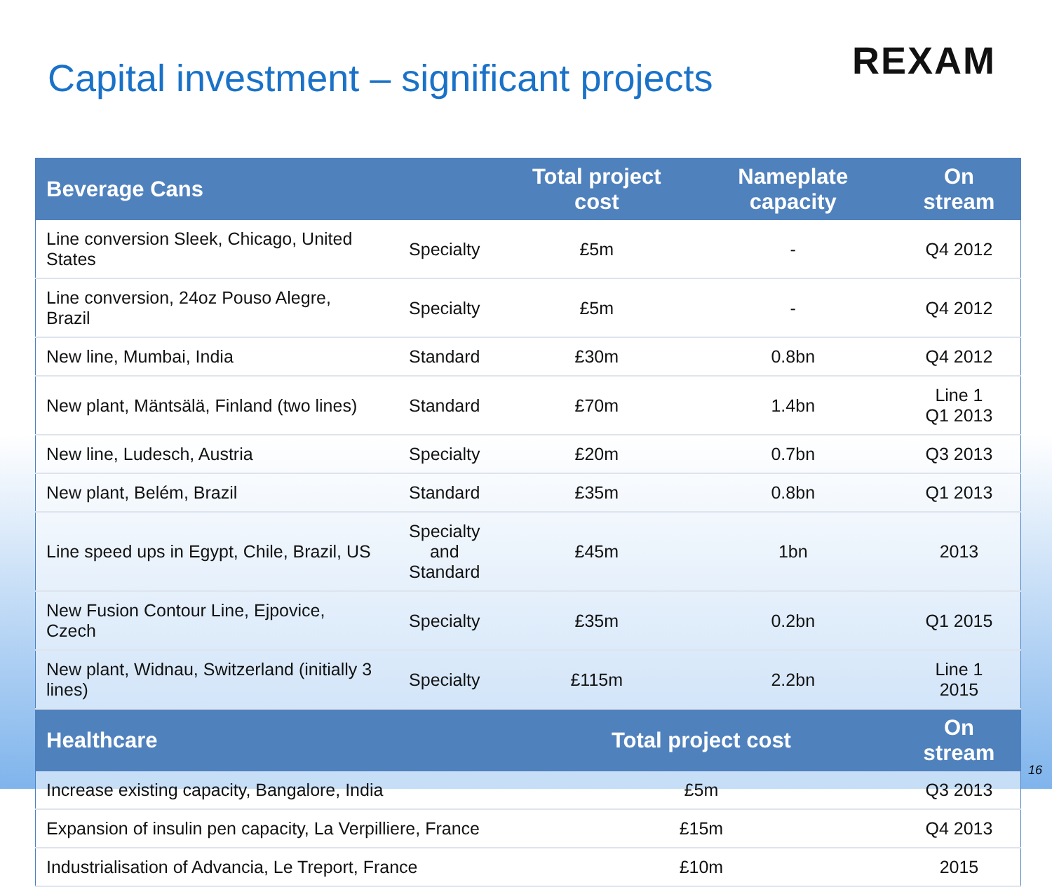Capital investment – significant projects
REXAM
| Beverage Cans | | Total project cost | Nameplate capacity | On stream |
| --- | --- | --- | --- | --- |
| Line conversion Sleek, Chicago, United States | Specialty | £5m | - | Q4 2012 |
| Line conversion, 24oz Pouso Alegre, Brazil | Specialty | £5m | - | Q4 2012 |
| New line, Mumbai, India | Standard | £30m | 0.8bn | Q4 2012 |
| New plant, Mäntsälä, Finland (two lines) | Standard | £70m | 1.4bn | Line 1 Q1 2013 |
| New line, Ludesch, Austria | Specialty | £20m | 0.7bn | Q3 2013 |
| New plant, Belém, Brazil | Standard | £35m | 0.8bn | Q1 2013 |
| Line speed ups in Egypt, Chile, Brazil, US | Specialty and Standard | £45m | 1bn | 2013 |
| New Fusion Contour Line, Ejpovice, Czech | Specialty | £35m | 0.2bn | Q1 2015 |
| New plant, Widnau, Switzerland (initially 3 lines) | Specialty | £115m | 2.2bn | Line 1 2015 |
| Healthcare | | Total project cost | | On stream |
| Increase existing capacity, Bangalore, India | | £5m | | Q3 2013 |
| Expansion of insulin pen capacity, La Verpilliere, France | | £15m | | Q4 2013 |
| Industrialisation of Advancia, Le Treport, France | | £10m | | 2015 |
16